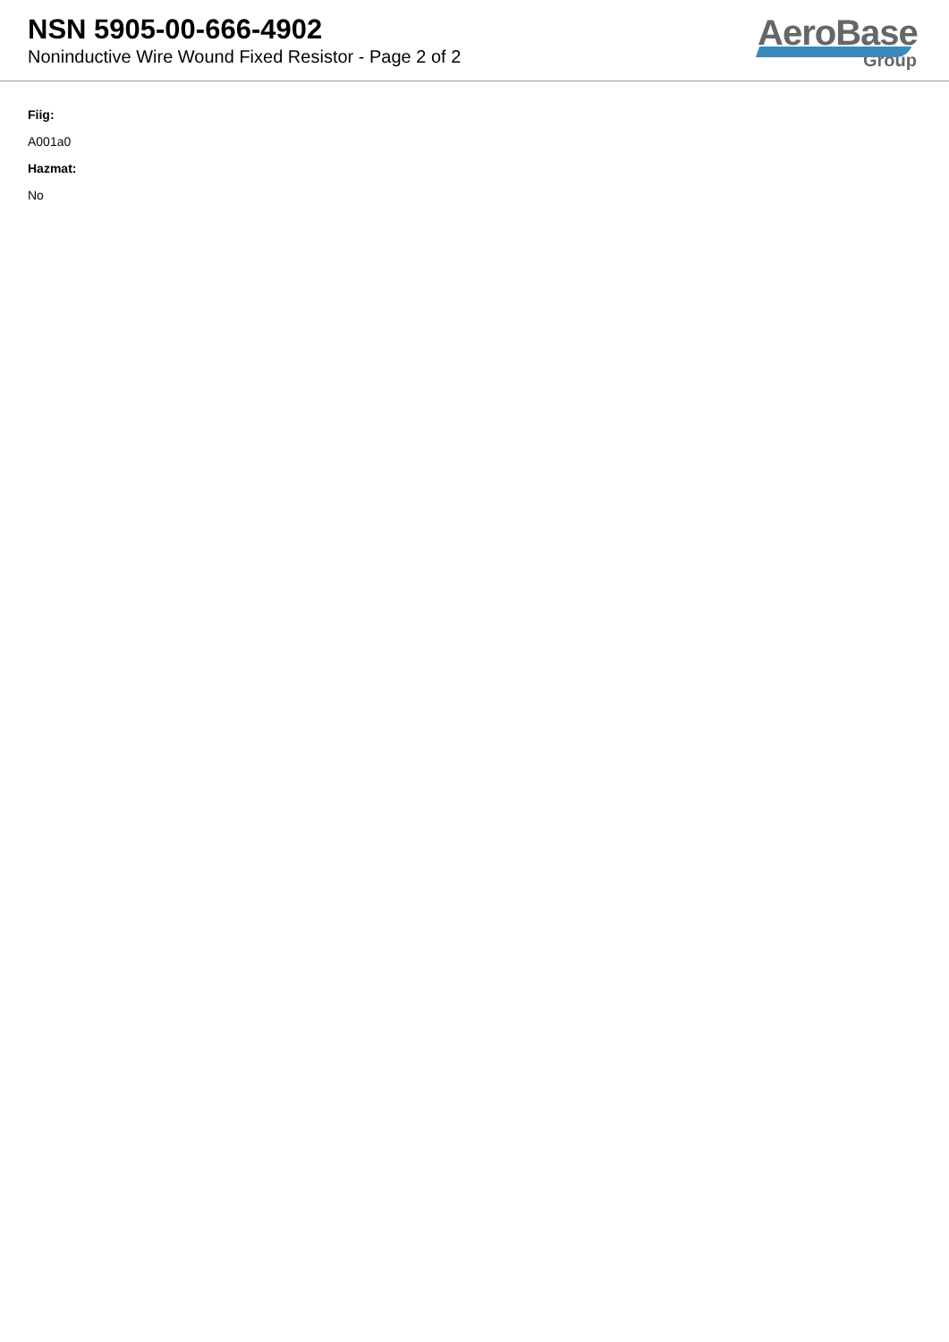NSN 5905-00-666-4902
Noninductive Wire Wound Fixed Resistor - Page 2 of 2
AeroBase
Group
Fiig:
A001a0
Hazmat:
No